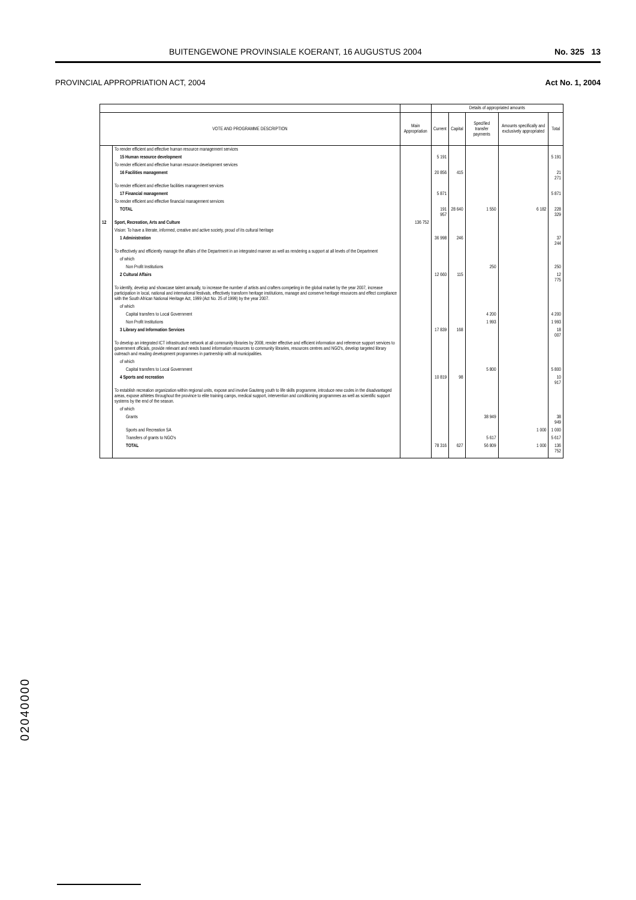BUITENGEWONE PROVINSIALE KOERANT, 16 AUGUSTUS 2004 No. 325 13
PROVINCIAL APPROPRIATION ACT, 2004 Act No. 1, 2004
| | | | Details of appropriated amounts | | | | |
| --- | --- | --- | --- | --- | --- | --- | --- |
| VOTE AND PROGRAMME DESCRIPTION | | Main Appropriation | Current | Capital | Specified transfer payments | Amounts specifically and exclusively appropriated | Total |
| | To render efficient and effective human resource management services | | | | | | |
| | 15 Human resource development | | 5 191 | | | | 5 191 |
| | To render efficient and effective human resource development services | | | | | | |
| | 16 Facilities management | | 20 856 | 415 | | | 21 271 |
| | To render efficient and effective facilities management services | | | | | | |
| | 17 Financial management | | 5 871 | | | | 5 871 |
| | To render efficient and effective financial management services | | | | | | |
| | TOTAL | | 191 957 | 28 640 | 1 550 | 6 182 | 228 329 |
| 12 | Sport, Recreation, Arts and Culture | 136 752 | | | | | |
| | Vision: To have a literate, informed, creative and active society, proud of its cultural heritage | | | | | | |
| | 1 Administration | | 36 998 | 246 | | | 37 244 |
| | To effectively and efficiently manage the affairs of the Department in an integrated manner as well as rendering a support at all levels of the Department | | | | | | |
| | of which | | | | | | |
| | Non Profit Institutions | | | | 250 | | 250 |
| | 2 Cultural Affairs | | 12 660 | 115 | | | 12 775 |
| | To identify, develop and showcase talent annually, to increase the number of artists and crafters competing in the global market by the year 2007, increase participation in local, national and international festivals, effectively transform heritage institutions, manage and conserve heritage resources and effect compliance with the South African National Heritage Act, 1999 (Act No. 25 of 1999) by the year 2007. | | | | | | |
| | of which | | | | | | |
| | Capital transfers to Local Government | | | | 4 200 | | 4 200 |
| | Non Profit Institutions | | | | 1 993 | | 1 993 |
| | 3 Library and Information Services | | 17 839 | 168 | | | 18 007 |
| | To develop an integrated ICT infrastructure network at all community libraries by 2008, render effective and efficient information and reference support services to government officials, provide relevant and needs based information resources to community libraries, resources centres and NGO's, develop targeted library outreach and reading development programmes in partnership with all municipalities. | | | | | | |
| | of which | | | | | | |
| | Capital transfers to Local Government | | | | 5 800 | | 5 800 |
| | 4 Sports and recreation | | 10 819 | 98 | | | 10 917 |
| | To establish recreation organization within regional units, expose and involve Gauteng youth to life skills programme, introduce new codes in the disadvantaged areas, expose athletes throughout the province to elite training camps, medical support, intervention and conditioning programmes as well as scientific support systems by the end of the season. | | | | | | |
| | of which | | | | | | |
| | Grants | | | | 38 949 | | 38 949 |
| | Sports and Recreation SA | | | | | 1 000 | 1 000 |
| | Transfers of grants to NGO's | | | | 5 617 | | 5 617 |
| | TOTAL | | 78 316 | 627 | 56 809 | 1 000 | 136 752 |
02040000